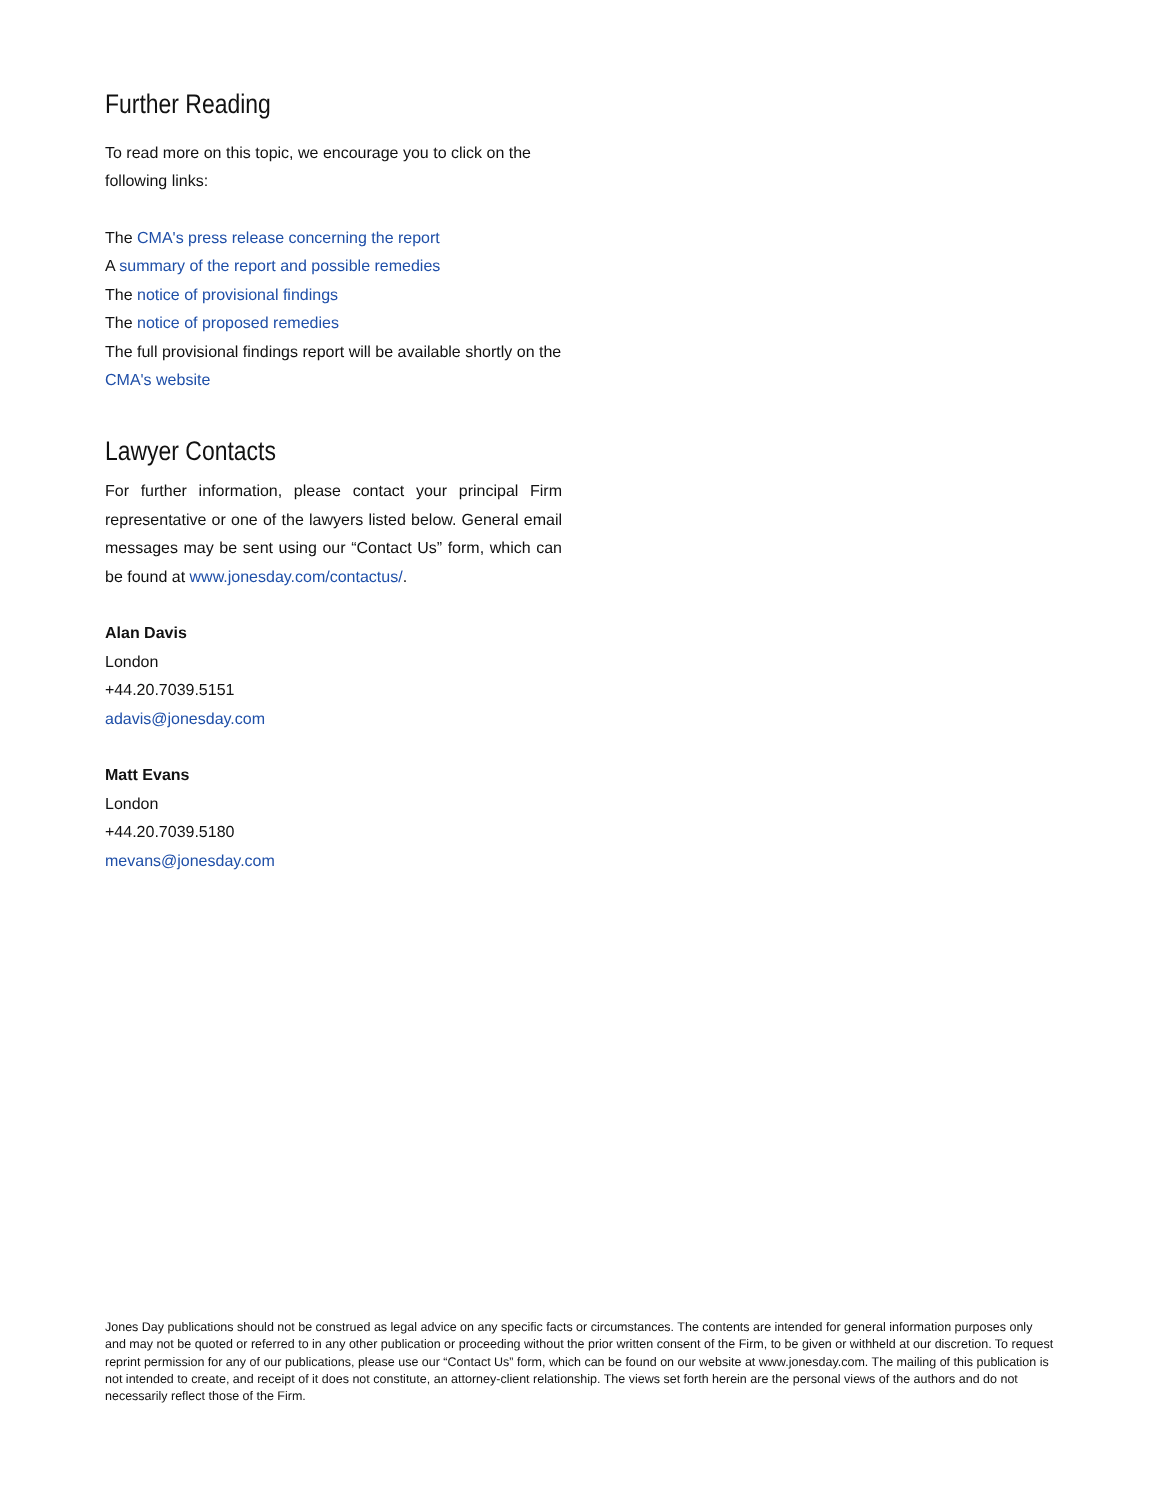Further Reading
To read more on this topic, we encourage you to click on the following links:
The CMA's press release concerning the report
A summary of the report and possible remedies
The notice of provisional findings
The notice of proposed remedies
The full provisional findings report will be available shortly on the CMA's website
Lawyer Contacts
For further information, please contact your principal Firm representative or one of the lawyers listed below. General email messages may be sent using our “Contact Us” form, which can be found at www.jonesday.com/contactus/.
Alan Davis
London
+44.20.7039.5151
adavis@jonesday.com
Matt Evans
London
+44.20.7039.5180
mevans@jonesday.com
Jones Day publications should not be construed as legal advice on any specific facts or circumstances. The contents are intended for general information purposes only and may not be quoted or referred to in any other publication or proceeding without the prior written consent of the Firm, to be given or withheld at our discretion. To request reprint permission for any of our publications, please use our “Contact Us” form, which can be found on our website at www.jonesday.com. The mailing of this publication is not intended to create, and receipt of it does not constitute, an attorney-client relationship. The views set forth herein are the personal views of the authors and do not necessarily reflect those of the Firm.